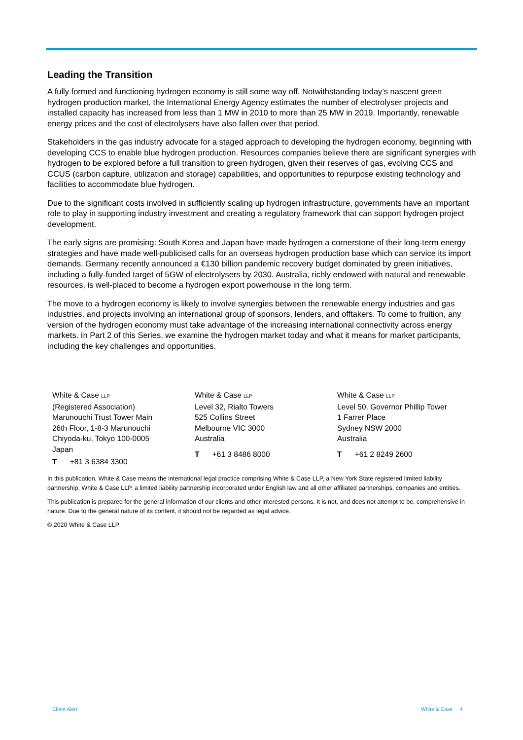Leading the Transition
A fully formed and functioning hydrogen economy is still some way off. Notwithstanding today’s nascent green hydrogen production market, the International Energy Agency estimates the number of electrolyser projects and installed capacity has increased from less than 1 MW in 2010 to more than 25 MW in 2019. Importantly, renewable energy prices and the cost of electrolysers have also fallen over that period.
Stakeholders in the gas industry advocate for a staged approach to developing the hydrogen economy, beginning with developing CCS to enable blue hydrogen production. Resources companies believe there are significant synergies with hydrogen to be explored before a full transition to green hydrogen, given their reserves of gas, evolving CCS and CCUS (carbon capture, utilization and storage) capabilities, and opportunities to repurpose existing technology and facilities to accommodate blue hydrogen.
Due to the significant costs involved in sufficiently scaling up hydrogen infrastructure, governments have an important role to play in supporting industry investment and creating a regulatory framework that can support hydrogen project development.
The early signs are promising: South Korea and Japan have made hydrogen a cornerstone of their long-term energy strategies and have made well-publicised calls for an overseas hydrogen production base which can service its import demands. Germany recently announced a €130 billion pandemic recovery budget dominated by green initiatives, including a fully-funded target of 5GW of electrolysers by 2030. Australia, richly endowed with natural and renewable resources, is well-placed to become a hydrogen export powerhouse in the long term.
The move to a hydrogen economy is likely to involve synergies between the renewable energy industries and gas industries, and projects involving an international group of sponsors, lenders, and offtakers. To come to fruition, any version of the hydrogen economy must take advantage of the increasing international connectivity across energy markets. In Part 2 of this Series, we examine the hydrogen market today and what it means for market participants, including the key challenges and opportunities.
White & Case LLP
(Registered Association)
Marunouchi Trust Tower Main
26th Floor, 1-8-3 Marunouchi
Chiyoda-ku, Tokyo 100-0005
Japan
T +81 3 6384 3300
White & Case LLP
Level 32, Rialto Towers
525 Collins Street
Melbourne VIC 3000
Australia
T +61 3 8486 8000
White & Case LLP
Level 50, Governor Phillip Tower
1 Farrer Place
Sydney NSW 2000
Australia
T +61 2 8249 2600
In this publication, White & Case means the international legal practice comprising White & Case LLP, a New York State registered limited liability partnership, White & Case LLP, a limited liability partnership incorporated under English law and all other affiliated partnerships, companies and entities.
This publication is prepared for the general information of our clients and other interested persons. It is not, and does not attempt to be, comprehensive in nature. Due to the general nature of its content, it should not be regarded as legal advice.
© 2020 White & Case LLP
Client Alert White & Case 4